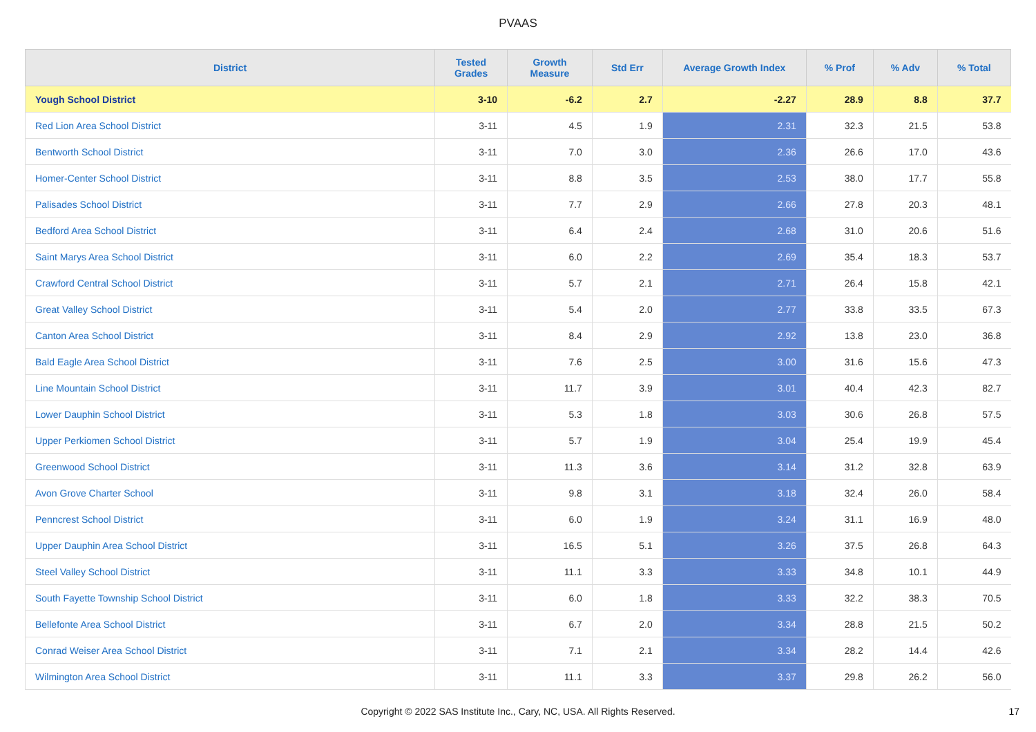PVAAS
| District | Tested Grades | Growth Measure | Std Err | Average Growth Index | % Prof | % Adv | % Total |
| --- | --- | --- | --- | --- | --- | --- | --- |
| Yough School District | 3-10 | -6.2 | 2.7 | -2.27 | 28.9 | 8.8 | 37.7 |
| Red Lion Area School District | 3-11 | 4.5 | 1.9 | 2.31 | 32.3 | 21.5 | 53.8 |
| Bentworth School District | 3-11 | 7.0 | 3.0 | 2.36 | 26.6 | 17.0 | 43.6 |
| Homer-Center School District | 3-11 | 8.8 | 3.5 | 2.53 | 38.0 | 17.7 | 55.8 |
| Palisades School District | 3-11 | 7.7 | 2.9 | 2.66 | 27.8 | 20.3 | 48.1 |
| Bedford Area School District | 3-11 | 6.4 | 2.4 | 2.68 | 31.0 | 20.6 | 51.6 |
| Saint Marys Area School District | 3-11 | 6.0 | 2.2 | 2.69 | 35.4 | 18.3 | 53.7 |
| Crawford Central School District | 3-11 | 5.7 | 2.1 | 2.71 | 26.4 | 15.8 | 42.1 |
| Great Valley School District | 3-11 | 5.4 | 2.0 | 2.77 | 33.8 | 33.5 | 67.3 |
| Canton Area School District | 3-11 | 8.4 | 2.9 | 2.92 | 13.8 | 23.0 | 36.8 |
| Bald Eagle Area School District | 3-11 | 7.6 | 2.5 | 3.00 | 31.6 | 15.6 | 47.3 |
| Line Mountain School District | 3-11 | 11.7 | 3.9 | 3.01 | 40.4 | 42.3 | 82.7 |
| Lower Dauphin School District | 3-11 | 5.3 | 1.8 | 3.03 | 30.6 | 26.8 | 57.5 |
| Upper Perkiomen School District | 3-11 | 5.7 | 1.9 | 3.04 | 25.4 | 19.9 | 45.4 |
| Greenwood School District | 3-11 | 11.3 | 3.6 | 3.14 | 31.2 | 32.8 | 63.9 |
| Avon Grove Charter School | 3-11 | 9.8 | 3.1 | 3.18 | 32.4 | 26.0 | 58.4 |
| Penncrest School District | 3-11 | 6.0 | 1.9 | 3.24 | 31.1 | 16.9 | 48.0 |
| Upper Dauphin Area School District | 3-11 | 16.5 | 5.1 | 3.26 | 37.5 | 26.8 | 64.3 |
| Steel Valley School District | 3-11 | 11.1 | 3.3 | 3.33 | 34.8 | 10.1 | 44.9 |
| South Fayette Township School District | 3-11 | 6.0 | 1.8 | 3.33 | 32.2 | 38.3 | 70.5 |
| Bellefonte Area School District | 3-11 | 6.7 | 2.0 | 3.34 | 28.8 | 21.5 | 50.2 |
| Conrad Weiser Area School District | 3-11 | 7.1 | 2.1 | 3.34 | 28.2 | 14.4 | 42.6 |
| Wilmington Area School District | 3-11 | 11.1 | 3.3 | 3.37 | 29.8 | 26.2 | 56.0 |
Copyright © 2022 SAS Institute Inc., Cary, NC, USA. All Rights Reserved. 17